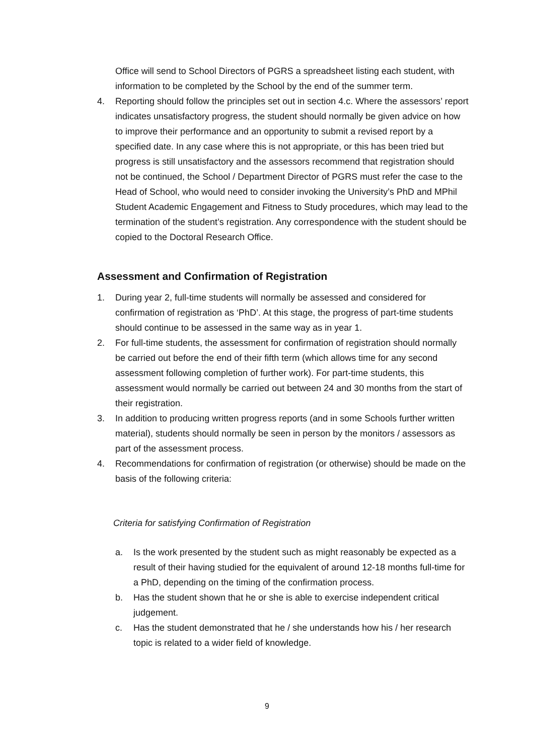Office will send to School Directors of PGRS a spreadsheet listing each student, with information to be completed by the School by the end of the summer term.
4. Reporting should follow the principles set out in section 4.c. Where the assessors’ report indicates unsatisfactory progress, the student should normally be given advice on how to improve their performance and an opportunity to submit a revised report by a specified date. In any case where this is not appropriate, or this has been tried but progress is still unsatisfactory and the assessors recommend that registration should not be continued, the School / Department Director of PGRS must refer the case to the Head of School, who would need to consider invoking the University’s PhD and MPhil Student Academic Engagement and Fitness to Study procedures, which may lead to the termination of the student’s registration. Any correspondence with the student should be copied to the Doctoral Research Office.
Assessment and Confirmation of Registration
1. During year 2, full-time students will normally be assessed and considered for confirmation of registration as ‘PhD’. At this stage, the progress of part-time students should continue to be assessed in the same way as in year 1.
2. For full-time students, the assessment for confirmation of registration should normally be carried out before the end of their fifth term (which allows time for any second assessment following completion of further work). For part-time students, this assessment would normally be carried out between 24 and 30 months from the start of their registration.
3. In addition to producing written progress reports (and in some Schools further written material), students should normally be seen in person by the monitors / assessors as part of the assessment process.
4. Recommendations for confirmation of registration (or otherwise) should be made on the basis of the following criteria:
Criteria for satisfying Confirmation of Registration
a. Is the work presented by the student such as might reasonably be expected as a result of their having studied for the equivalent of around 12-18 months full-time for a PhD, depending on the timing of the confirmation process.
b. Has the student shown that he or she is able to exercise independent critical judgement.
c. Has the student demonstrated that he / she understands how his / her research topic is related to a wider field of knowledge.
9